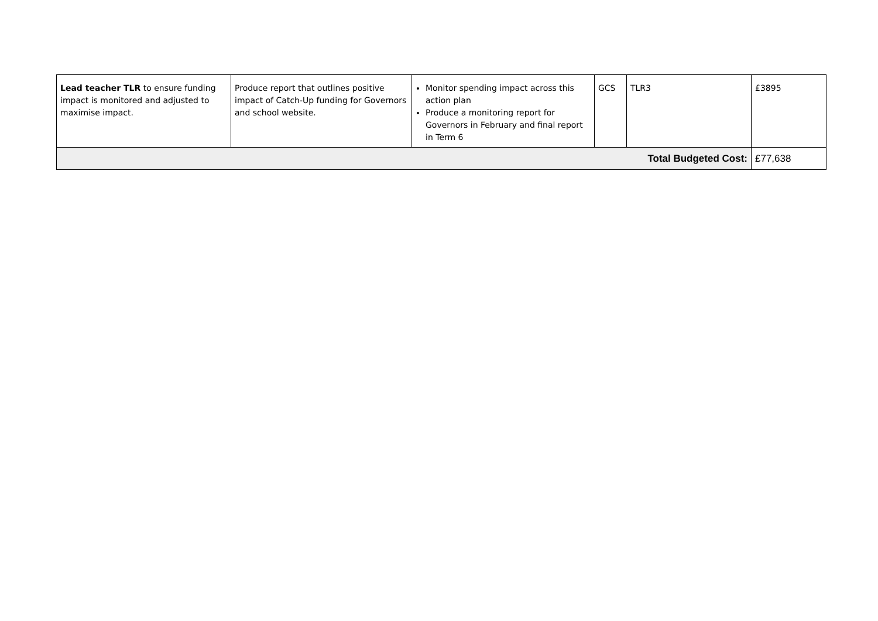| Lead teacher TLR to ensure funding impact is monitored and adjusted to maximise impact. | Produce report that outlines positive impact of Catch-Up funding for Governors and school website. | Monitor spending impact across this action plan Produce a monitoring report for Governors in February and final report in Term 6 | GCS | TLR3 | £3895 |
| Total Budgeted Cost: | | | | | £77,638 |